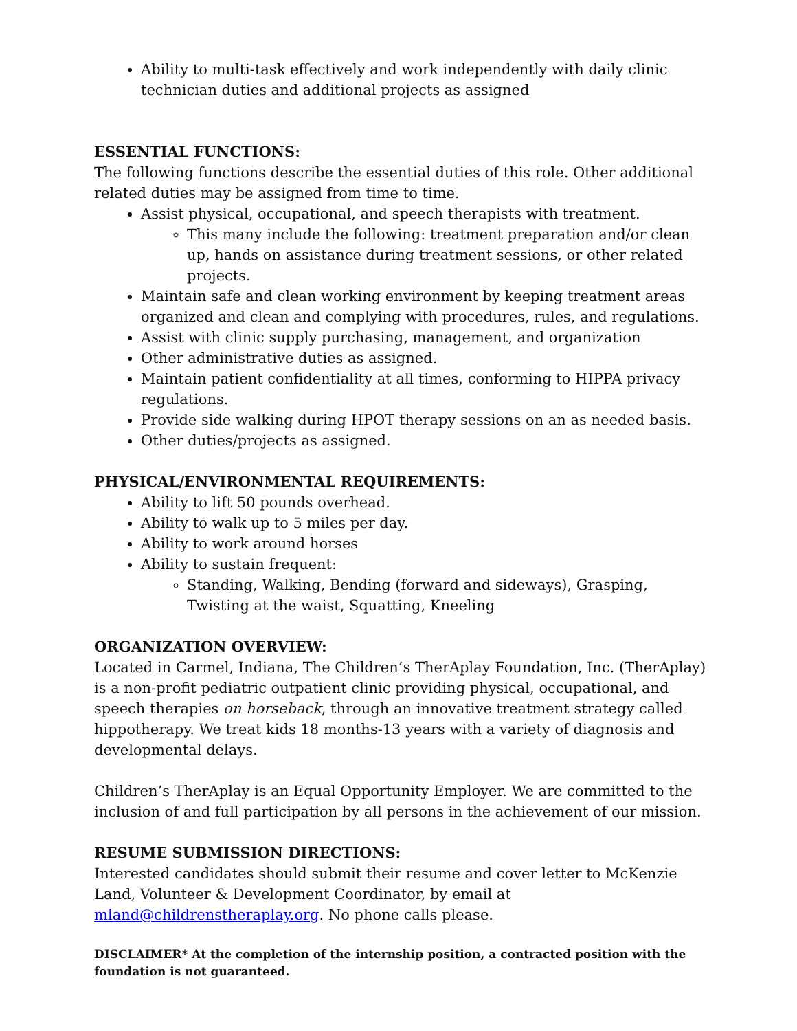Ability to multi-task effectively and work independently with daily clinic technician duties and additional projects as assigned
ESSENTIAL FUNCTIONS:
The following functions describe the essential duties of this role. Other additional related duties may be assigned from time to time.
Assist physical, occupational, and speech therapists with treatment.
This many include the following: treatment preparation and/or clean up, hands on assistance during treatment sessions, or other related projects.
Maintain safe and clean working environment by keeping treatment areas organized and clean and complying with procedures, rules, and regulations.
Assist with clinic supply purchasing, management, and organization
Other administrative duties as assigned.
Maintain patient confidentiality at all times, conforming to HIPPA privacy regulations.
Provide side walking during HPOT therapy sessions on an as needed basis.
Other duties/projects as assigned.
PHYSICAL/ENVIRONMENTAL REQUIREMENTS:
Ability to lift 50 pounds overhead.
Ability to walk up to 5 miles per day.
Ability to work around horses
Ability to sustain frequent:
Standing, Walking, Bending (forward and sideways), Grasping, Twisting at the waist, Squatting, Kneeling
ORGANIZATION OVERVIEW:
Located in Carmel, Indiana, The Children’s TherAplay Foundation, Inc. (TherAplay) is a non-profit pediatric outpatient clinic providing physical, occupational, and speech therapies on horseback, through an innovative treatment strategy called hippotherapy. We treat kids 18 months-13 years with a variety of diagnosis and developmental delays.
Children’s TherAplay is an Equal Opportunity Employer. We are committed to the inclusion of and full participation by all persons in the achievement of our mission.
RESUME SUBMISSION DIRECTIONS:
Interested candidates should submit their resume and cover letter to McKenzie Land, Volunteer & Development Coordinator, by email at mland@childrenstheraplay.org. No phone calls please.
DISCLAIMER* At the completion of the internship position, a contracted position with the foundation is not guaranteed.